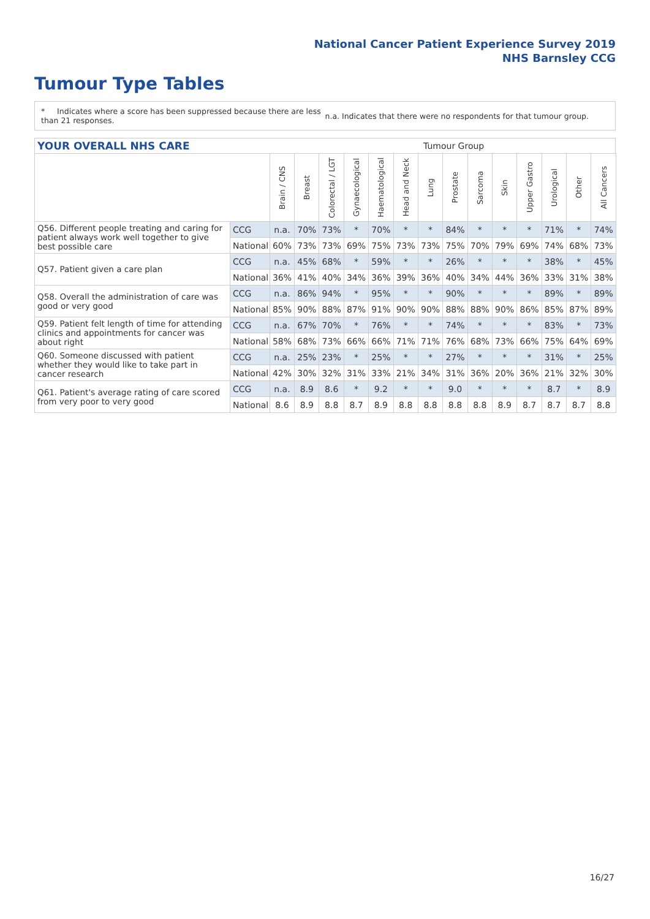National Cancer Patient Experience Survey 2019
NHS Barnsley CCG
Tumour Type Tables
* Indicates where a score has been suppressed because there are less than 21 responses.
n.a. Indicates that there were no respondents for that tumour group.
YOUR OVERALL NHS CARE Tumour Group
| | | Brain / CNS | Breast | Colorectal / LGT | Gynaecological | Haematological | Head and Neck | Lung | Prostate | Sarcoma | Skin | Upper Gastro | Urological | Other | All Cancers |
| --- | --- | --- | --- | --- | --- | --- | --- | --- | --- | --- | --- | --- | --- | --- | --- |
| Q56. Different people treating and caring for patient always work well together to give best possible care | CCG | n.a. | 70% | 73% | * | 70% | * | * | 84% | * | * | * | 71% | * | 74% |
| | National | 60% | 73% | 73% | 69% | 75% | 73% | 73% | 75% | 70% | 79% | 69% | 74% | 68% | 73% |
| Q57. Patient given a care plan | CCG | n.a. | 45% | 68% | * | 59% | * | * | 26% | * | * | * | 38% | * | 45% |
| | National | 36% | 41% | 40% | 34% | 36% | 39% | 36% | 40% | 34% | 44% | 36% | 33% | 31% | 38% |
| Q58. Overall the administration of care was good or very good | CCG | n.a. | 86% | 94% | * | 95% | * | * | 90% | * | * | * | 89% | * | 89% |
| | National | 85% | 90% | 88% | 87% | 91% | 90% | 90% | 88% | 88% | 90% | 86% | 85% | 87% | 89% |
| Q59. Patient felt length of time for attending clinics and appointments for cancer was about right | CCG | n.a. | 67% | 70% | * | 76% | * | * | 74% | * | * | * | 83% | * | 73% |
| | National | 58% | 68% | 73% | 66% | 66% | 71% | 71% | 76% | 68% | 73% | 66% | 75% | 64% | 69% |
| Q60. Someone discussed with patient whether they would like to take part in cancer research | CCG | n.a. | 25% | 23% | * | 25% | * | * | 27% | * | * | * | 31% | * | 25% |
| | National | 42% | 30% | 32% | 31% | 33% | 21% | 34% | 31% | 36% | 20% | 36% | 21% | 32% | 30% |
| Q61. Patient's average rating of care scored from very poor to very good | CCG | n.a. | 8.9 | 8.6 | * | 9.2 | * | * | 9.0 | * | * | * | 8.7 | * | 8.9 |
| | National | 8.6 | 8.9 | 8.8 | 8.7 | 8.9 | 8.8 | 8.8 | 8.8 | 8.8 | 8.9 | 8.7 | 8.7 | 8.7 | 8.8 |
16/27